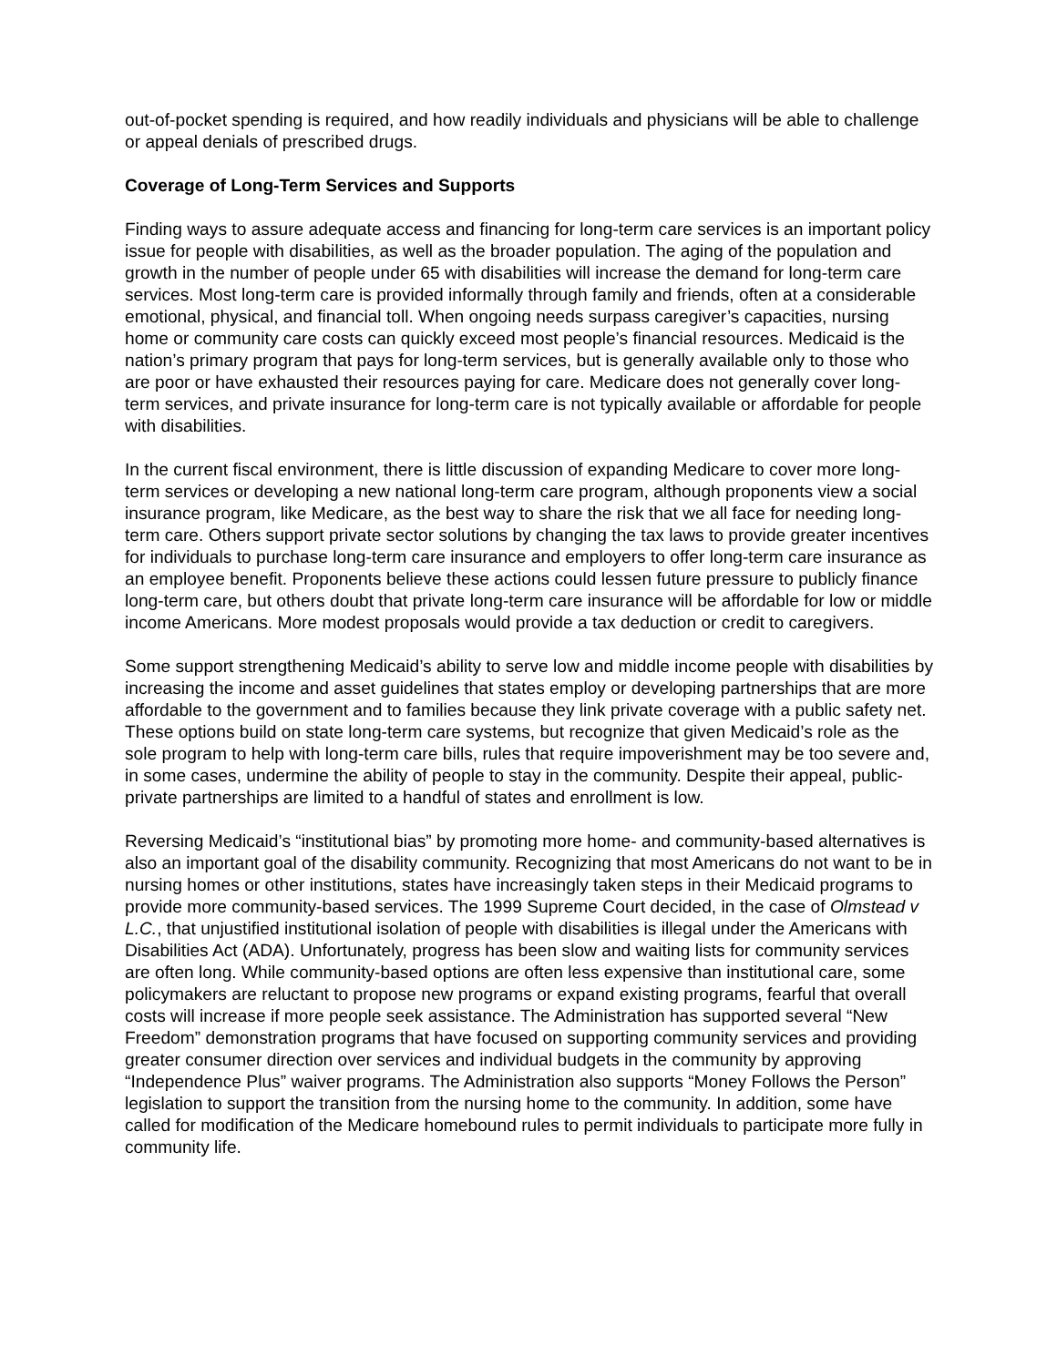out-of-pocket spending is required, and how readily individuals and physicians will be able to challenge or appeal denials of prescribed drugs.
Coverage of Long-Term Services and Supports
Finding ways to assure adequate access and financing for long-term care services is an important policy issue for people with disabilities, as well as the broader population. The aging of the population and growth in the number of people under 65 with disabilities will increase the demand for long-term care services. Most long-term care is provided informally through family and friends, often at a considerable emotional, physical, and financial toll. When ongoing needs surpass caregiver’s capacities, nursing home or community care costs can quickly exceed most people’s financial resources. Medicaid is the nation’s primary program that pays for long-term services, but is generally available only to those who are poor or have exhausted their resources paying for care. Medicare does not generally cover long-term services, and private insurance for long-term care is not typically available or affordable for people with disabilities.
In the current fiscal environment, there is little discussion of expanding Medicare to cover more long-term services or developing a new national long-term care program, although proponents view a social insurance program, like Medicare, as the best way to share the risk that we all face for needing long-term care. Others support private sector solutions by changing the tax laws to provide greater incentives for individuals to purchase long-term care insurance and employers to offer long-term care insurance as an employee benefit. Proponents believe these actions could lessen future pressure to publicly finance long-term care, but others doubt that private long-term care insurance will be affordable for low or middle income Americans. More modest proposals would provide a tax deduction or credit to caregivers.
Some support strengthening Medicaid’s ability to serve low and middle income people with disabilities by increasing the income and asset guidelines that states employ or developing partnerships that are more affordable to the government and to families because they link private coverage with a public safety net. These options build on state long-term care systems, but recognize that given Medicaid’s role as the sole program to help with long-term care bills, rules that require impoverishment may be too severe and, in some cases, undermine the ability of people to stay in the community. Despite their appeal, public-private partnerships are limited to a handful of states and enrollment is low.
Reversing Medicaid’s “institutional bias” by promoting more home- and community-based alternatives is also an important goal of the disability community. Recognizing that most Americans do not want to be in nursing homes or other institutions, states have increasingly taken steps in their Medicaid programs to provide more community-based services. The 1999 Supreme Court decided, in the case of Olmstead v L.C., that unjustified institutional isolation of people with disabilities is illegal under the Americans with Disabilities Act (ADA). Unfortunately, progress has been slow and waiting lists for community services are often long. While community-based options are often less expensive than institutional care, some policymakers are reluctant to propose new programs or expand existing programs, fearful that overall costs will increase if more people seek assistance. The Administration has supported several “New Freedom” demonstration programs that have focused on supporting community services and providing greater consumer direction over services and individual budgets in the community by approving “Independence Plus” waiver programs. The Administration also supports “Money Follows the Person” legislation to support the transition from the nursing home to the community. In addition, some have called for modification of the Medicare homebound rules to permit individuals to participate more fully in community life.